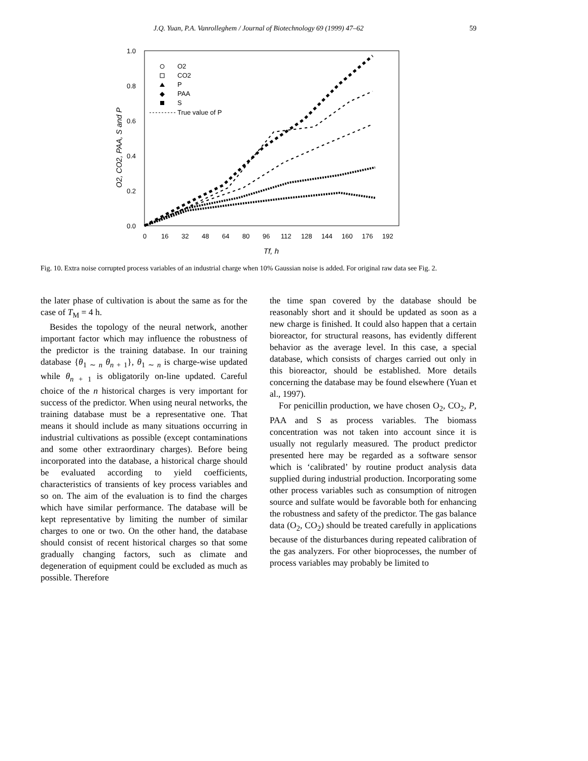J.Q. Yuan, P.A. Vanrolleghem / Journal of Biotechnology 69 (1999) 47–62
59
1.0
0.8
0.6
0.4
0.2
0.0
0
16
32
48
64
80
96
112
128
144
160
176
192
Tf, h
O2, CO2, PAA, S and P
O2
CO2
P
PAA
S
True value of P
Fig. 10. Extra noise corrupted process variables of an industrial charge when 10% Gaussian noise is added. For original raw data see Fig. 2.
the later phase of cultivation is about the same as for the case of T<sub>M</sub> = 4 h.
Besides the topology of the neural network, another important factor which may influence the robustness of the predictor is the training database. In our training database {θ<sub>1 ∼ n</sub> θ<sub>n + 1</sub>}, θ<sub>1 ∼ n</sub> is charge-wise updated while θ<sub>n + 1</sub> is obligatorily on-line updated. Careful choice of the n historical charges is very important for success of the predictor. When using neural networks, the training database must be a representative one. That means it should include as many situations occurring in industrial cultivations as possible (except contaminations and some other extraordinary charges). Before being incorporated into the database, a historical charge should be evaluated according to yield coefficients, characteristics of transients of key process variables and so on. The aim of the evaluation is to find the charges which have similar performance. The database will be kept representative by limiting the number of similar charges to one or two. On the other hand, the database should consist of recent historical charges so that some gradually changing factors, such as climate and degeneration of equipment could be excluded as much as possible. Therefore
the time span covered by the database should be reasonably short and it should be updated as soon as a new charge is finished. It could also happen that a certain bioreactor, for structural reasons, has evidently different behavior as the average level. In this case, a special database, which consists of charges carried out only in this bioreactor, should be established. More details concerning the database may be found elsewhere (Yuan et al., 1997).
For penicillin production, we have chosen O<sub>2</sub>, CO<sub>2</sub>, P, PAA and S as process variables. The biomass concentration was not taken into account since it is usually not regularly measured. The product predictor presented here may be regarded as a software sensor which is ‘calibrated’ by routine product analysis data supplied during industrial production. Incorporating some other process variables such as consumption of nitrogen source and sulfate would be favorable both for enhancing the robustness and safety of the predictor. The gas balance data (O<sub>2</sub>, CO<sub>2</sub>) should be treated carefully in applications because of the disturbances during repeated calibration of the gas analyzers. For other bioprocesses, the number of process variables may probably be limited to